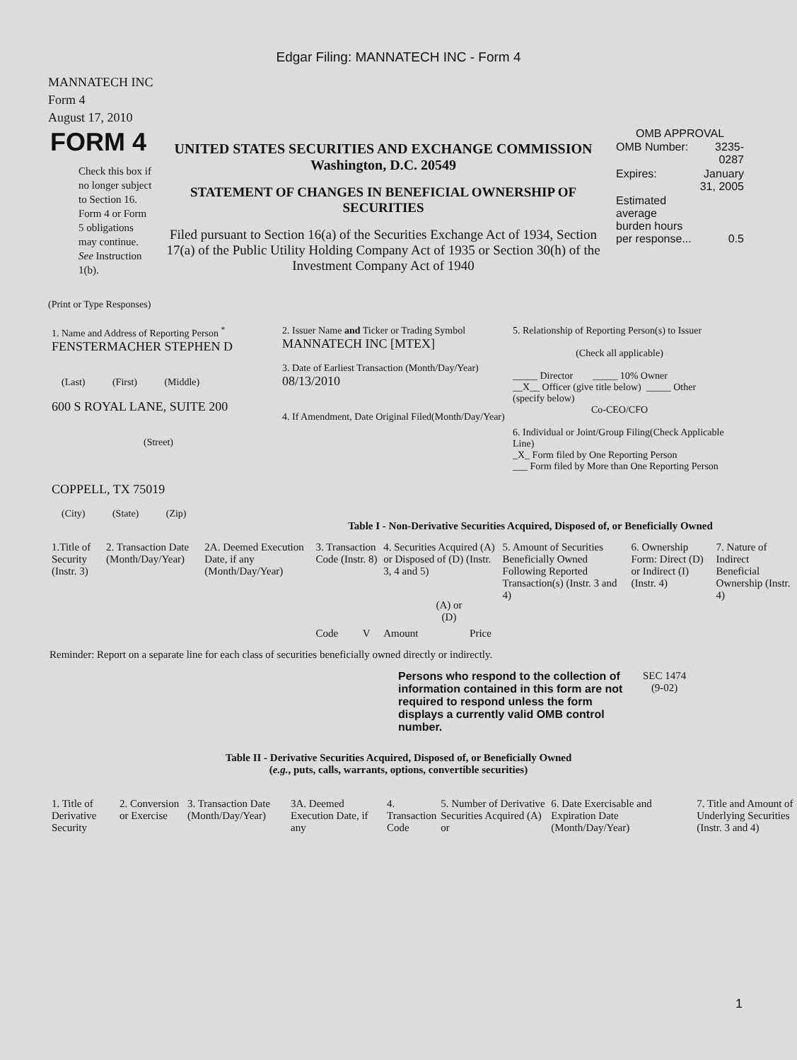Edgar Filing: MANNATECH INC - Form 4
MANNATECH INC
Form 4
August 17, 2010
| FORM 4 Check this box if no longer subject to Section 16. Form 4 or Form 5 obligations may continue. See Instruction 1(b). | UNITED STATES SECURITIES AND EXCHANGE COMMISSION Washington, D.C. 20549 STATEMENT OF CHANGES IN BENEFICIAL OWNERSHIP OF SECURITIES Filed pursuant to Section 16(a) of the Securities Exchange Act of 1934, Section 17(a) of the Public Utility Holding Company Act of 1935 or Section 30(h) of the Investment Company Act of 1940 | OMB APPROVAL / OMB Number: / 3235-0287 / / Expires: / January 31, 2005 / / Estimated average burden hours per response... / 0.5 / |
(Print or Type Responses)
| 1. Name and Address of Reporting Person <sup>*</sup> FENSTERMACHER STEPHEN D (Last) (First) (Middle) 600 S ROYAL LANE, SUITE 200 (Street) COPPELL, TX 75019 (City) (State) (Zip) | 2. Issuer Name and Ticker or Trading Symbol MANNATECH INC [MTEX] 3. Date of Earliest Transaction (Month/Day/Year) 08/13/2010 4. If Amendment, Date Original Filed(Month/Day/Year) | 5. Relationship of Reporting Person(s) to Issuer (Check all applicable) _____ Director _____ 10% Owner __X__ Officer (give title below) _____ Other (specify below) Co-CEO/CFO 6. Individual or Joint/Group Filing(Check Applicable Line) _X_ Form filed by One Reporting Person ___ Form filed by More than One Reporting Person |
Table I - Non-Derivative Securities Acquired, Disposed of, or Beneficially Owned
| 1.Title of Security (Instr. 3) | 2. Transaction Date (Month/Day/Year) | 2A. Deemed Execution Date, if any (Month/Day/Year) | 3. Transaction Code (Instr. 8) | | 4. Securities Acquired (A) or Disposed of (D) (Instr. 3, 4 and 5) | | | 5. Amount of Securities Beneficially Owned Following Reported Transaction(s) (Instr. 3 and 4) | 6. Ownership Form: Direct (D) or Indirect (I) (Instr. 4) | 7. Nature of Indirect Beneficial Ownership (Instr. 4) |
| --- | --- | --- | --- | --- | --- | --- | --- | --- | --- | --- |
| | | | Code | V | Amount | (A) or (D) | Price | | | |
Reminder: Report on a separate line for each class of securities beneficially owned directly or indirectly.
| Persons who respond to the collection of information contained in this form are not required to respond unless the form displays a currently valid OMB control number. | SEC 1474 (9-02) |
Table II - Derivative Securities Acquired, Disposed of, or Beneficially Owned
(e.g., puts, calls, warrants, options, convertible securities)
| 1. Title of Derivative Security | 2. Conversion or Exercise | 3. Transaction Date (Month/Day/Year) | 3A. Deemed Execution Date, if any | 4. Transaction Code | 5. Number of Derivative Securities Acquired (A) or | 6. Date Exercisable and Expiration Date (Month/Day/Year) | 7. Title and Amount of Underlying Securities (Instr. 3 and 4) |
| --- | --- | --- | --- | --- | --- | --- | --- |
1